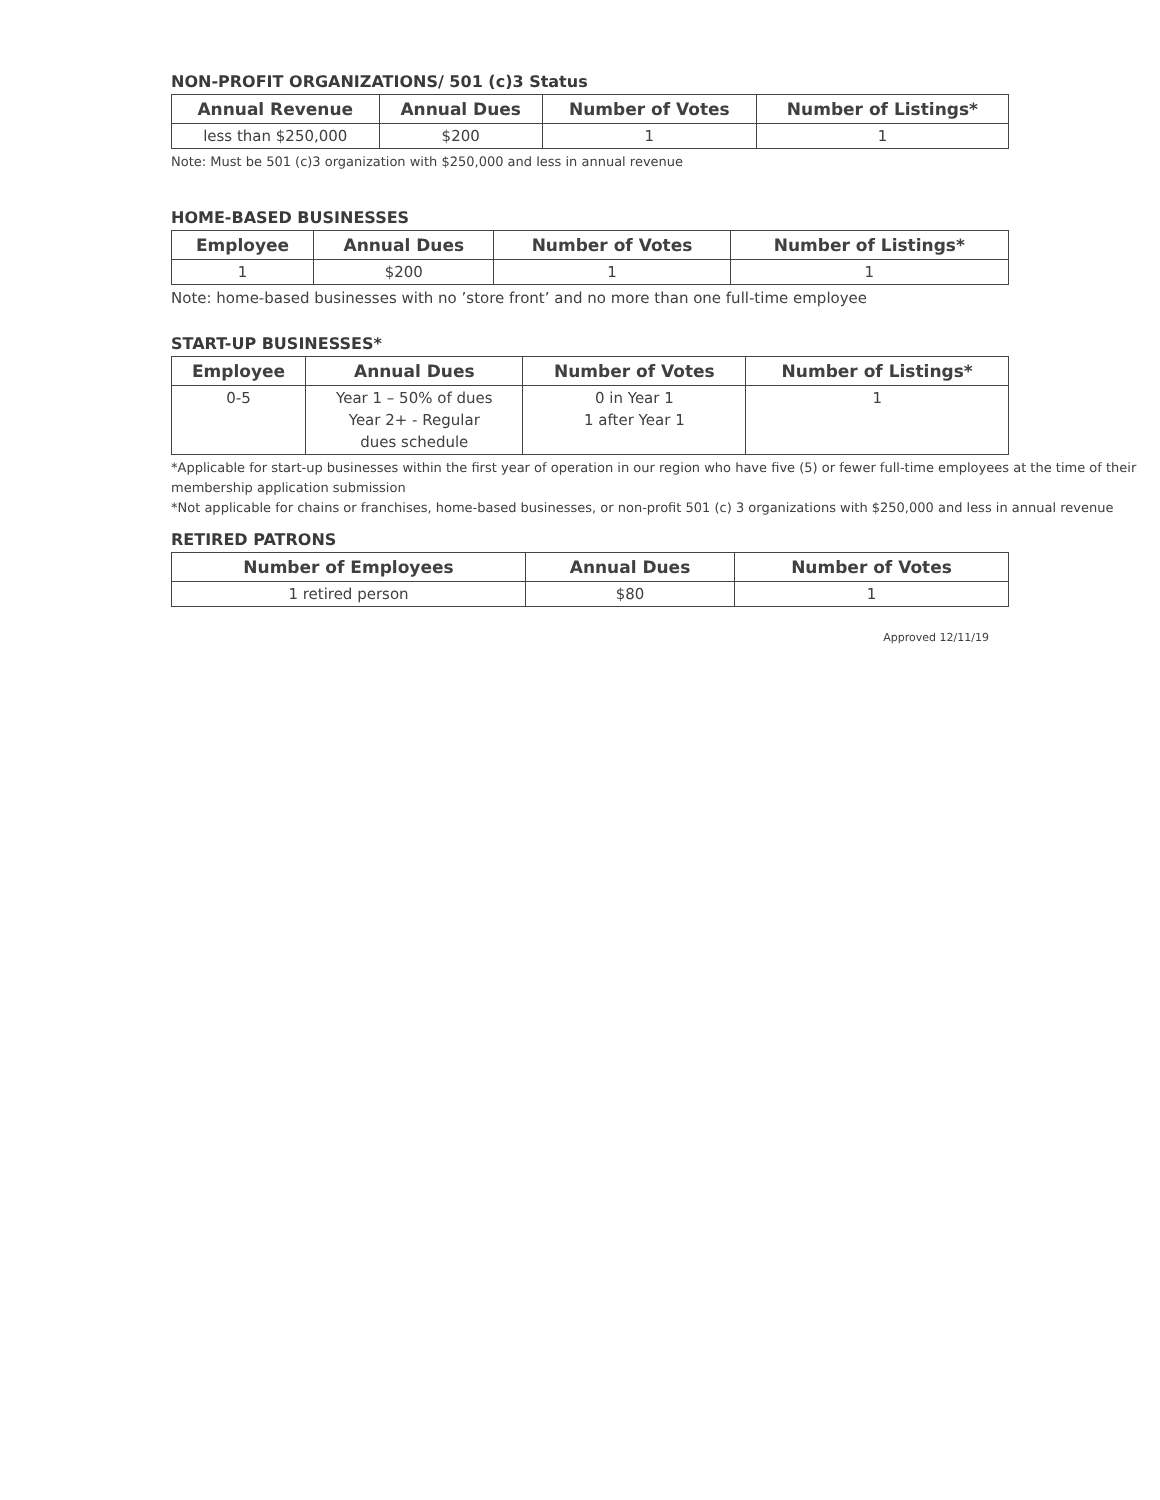NON-PROFIT ORGANIZATIONS/ 501 (c)3 Status
| Annual Revenue | Annual Dues | Number of Votes | Number of Listings* |
| --- | --- | --- | --- |
| less than $250,000 | $200 | 1 | 1 |
Note: Must be 501 (c)3 organization with $250,000 and less in annual revenue
HOME-BASED BUSINESSES
| Employee | Annual Dues | Number of Votes | Number of Listings* |
| --- | --- | --- | --- |
| 1 | $200 | 1 | 1 |
Note: home-based businesses with no ’store front’ and no more than one full-time employee
START-UP BUSINESSES*
| Employee | Annual Dues | Number of Votes | Number of Listings* |
| --- | --- | --- | --- |
| 0-5 | Year 1 – 50% of dues Year 2+ - Regular dues schedule | 0 in Year 1 1 after Year 1 | 1 |
*Applicable for start-up businesses within the first year of operation in our region who have five (5) or fewer full-time employees at the time of their membership application submission
*Not applicable for chains or franchises, home-based businesses, or non-profit 501 (c) 3 organizations with $250,000 and less in annual revenue
RETIRED PATRONS
| Number of Employees | Annual Dues | Number of Votes |
| --- | --- | --- |
| 1 retired person | $80 | 1 |
Approved 12/11/19